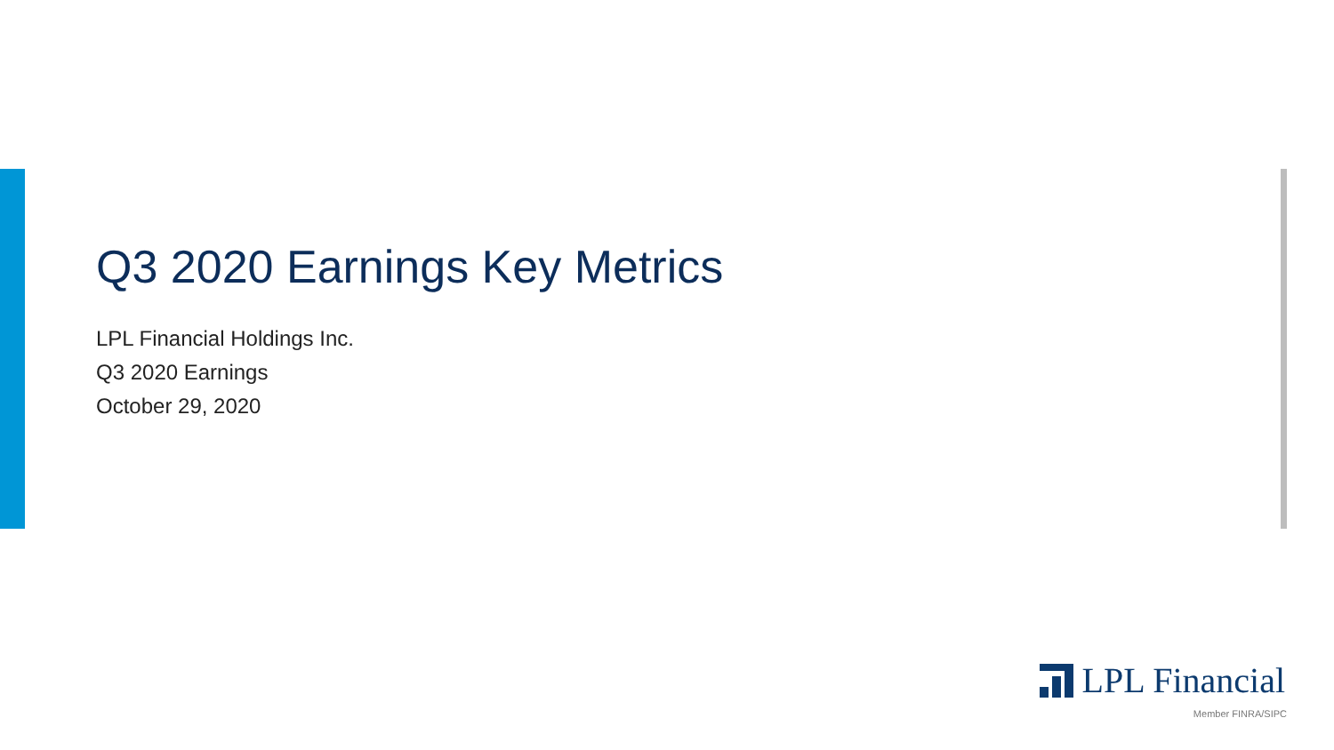Q3 2020 Earnings Key Metrics
LPL Financial Holdings Inc.
Q3 2020 Earnings
October 29, 2020
LPL Financial
Member FINRA/SIPC